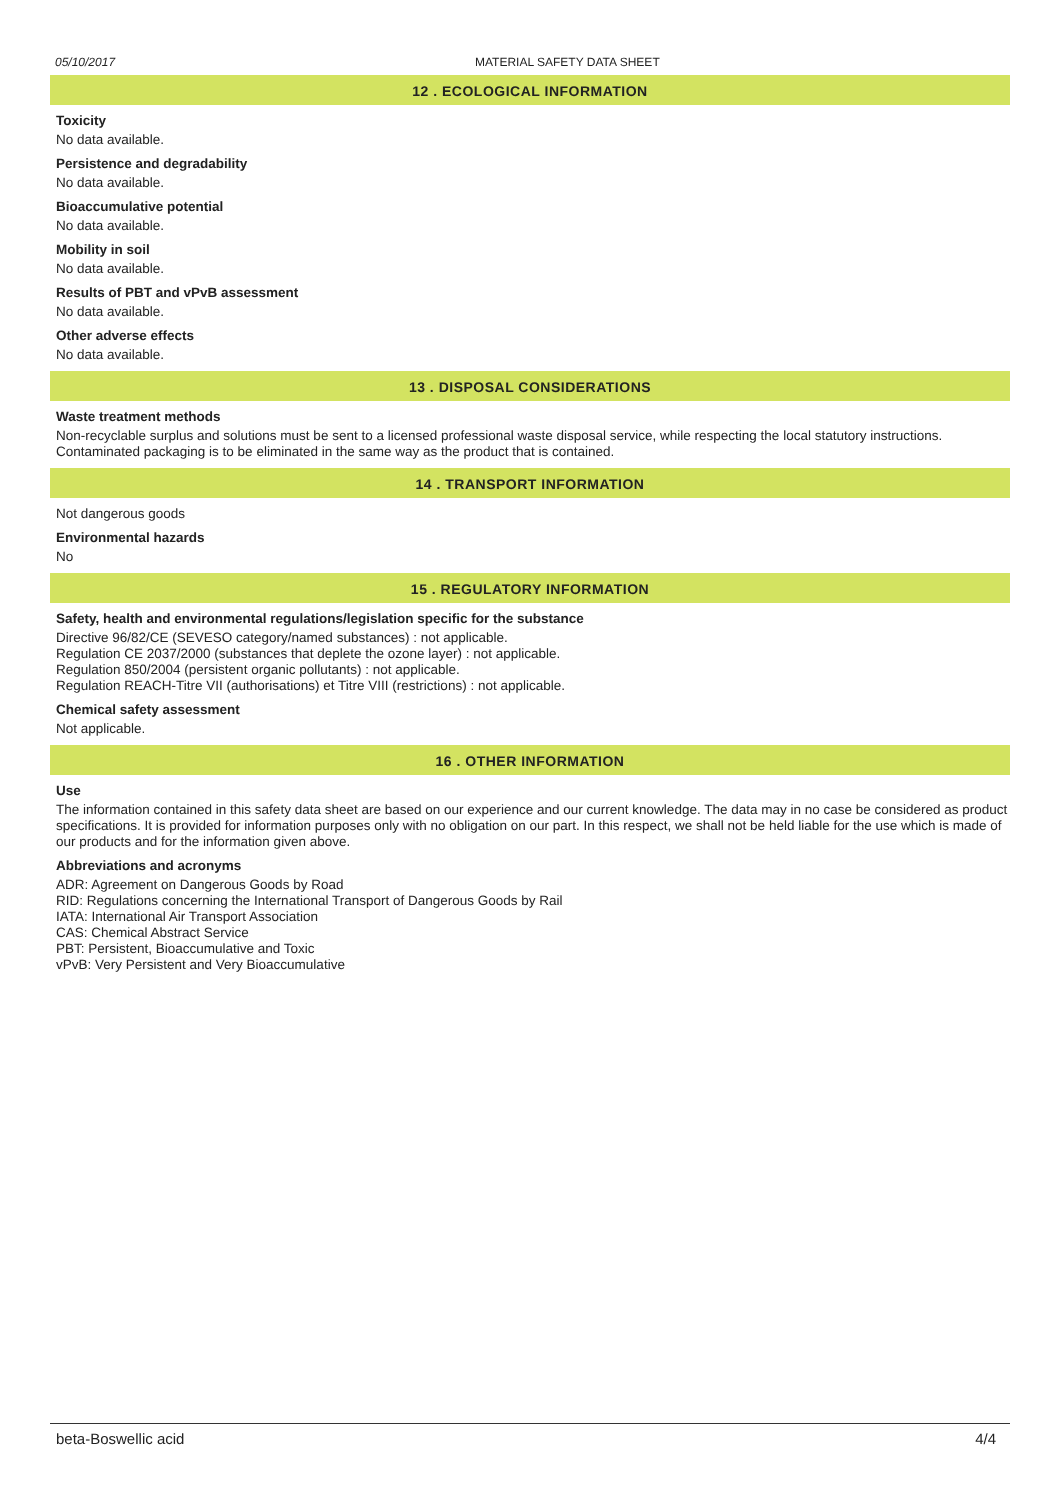05/10/2017 MATERIAL SAFETY DATA SHEET
12 . ECOLOGICAL INFORMATION
Toxicity
No data available.
Persistence and degradability
No data available.
Bioaccumulative potential
No data available.
Mobility in soil
No data available.
Results of PBT and vPvB assessment
No data available.
Other adverse effects
No data available.
13 . DISPOSAL CONSIDERATIONS
Waste treatment methods
Non-recyclable surplus and solutions must be sent to a licensed professional waste disposal service, while respecting the local statutory instructions. Contaminated packaging is to be eliminated in the same way as the product that is contained.
14 . TRANSPORT INFORMATION
Not dangerous goods
Environmental hazards
No
15 . REGULATORY INFORMATION
Safety, health and environmental regulations/legislation specific for the substance
Directive 96/82/CE (SEVESO category/named substances) : not applicable.
Regulation CE 2037/2000 (substances that deplete the ozone layer) : not applicable.
Regulation 850/2004 (persistent organic pollutants) : not applicable.
Regulation REACH-Titre VII (authorisations) et Titre VIII (restrictions) : not applicable.
Chemical safety assessment
Not applicable.
16 . OTHER INFORMATION
Use
The information contained in this safety data sheet are based on our experience and our current knowledge. The data may in no case be considered as product specifications. It is provided for information purposes only with no obligation on our part. In this respect, we shall not be held liable for the use which is made of our products and for the information given above.
Abbreviations and acronyms
ADR: Agreement on Dangerous Goods by Road
RID: Regulations concerning the International Transport of Dangerous Goods by Rail
IATA: International Air Transport Association
CAS: Chemical Abstract Service
PBT: Persistent, Bioaccumulative and Toxic
vPvB: Very Persistent and Very Bioaccumulative
beta-Boswellic acid 4/4